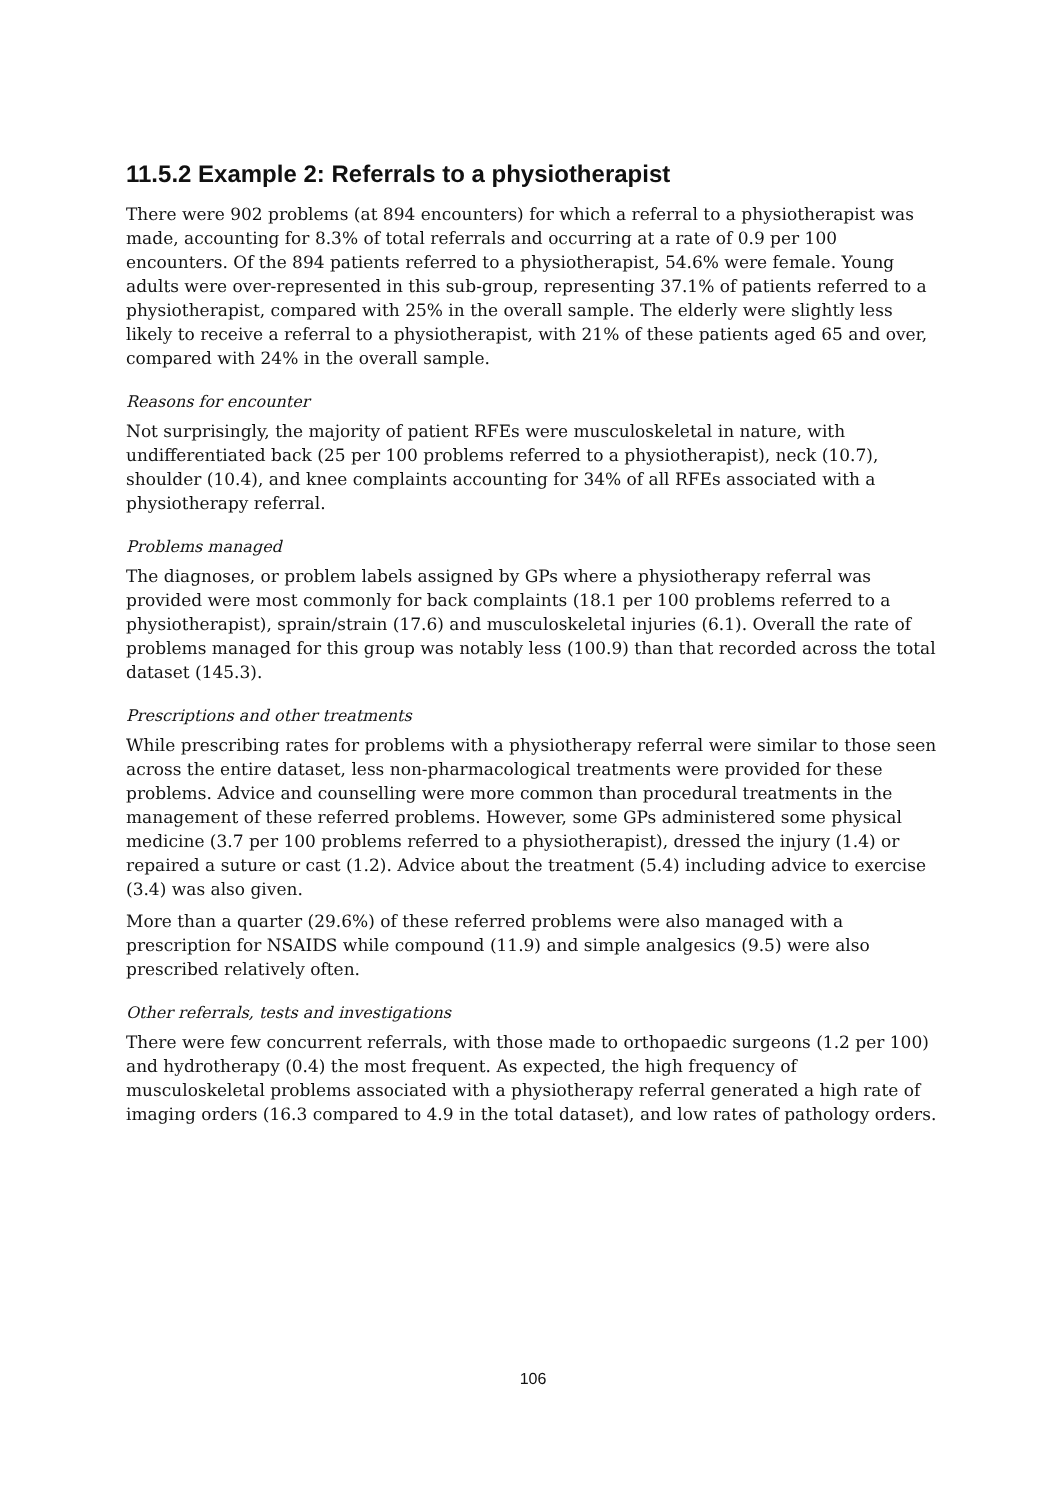11.5.2 Example 2: Referrals to a physiotherapist
There were 902 problems (at 894 encounters) for which a referral to a physiotherapist was made, accounting for 8.3% of total referrals and occurring at a rate of 0.9 per 100 encounters. Of the 894 patients referred to a physiotherapist, 54.6% were female. Young adults were over-represented in this sub-group, representing 37.1% of patients referred to a physiotherapist, compared with 25% in the overall sample. The elderly were slightly less likely to receive a referral to a physiotherapist, with 21% of these patients aged 65 and over, compared with 24% in the overall sample.
Reasons for encounter
Not surprisingly, the majority of patient RFEs were musculoskeletal in nature, with undifferentiated back (25 per 100 problems referred to a physiotherapist), neck (10.7), shoulder (10.4), and knee complaints accounting for 34% of all RFEs associated with a physiotherapy referral.
Problems managed
The diagnoses, or problem labels assigned by GPs where a physiotherapy referral was provided were most commonly for back complaints (18.1 per 100 problems referred to a physiotherapist), sprain/strain (17.6) and musculoskeletal injuries (6.1). Overall the rate of problems managed for this group was notably less (100.9) than that recorded across the total dataset (145.3).
Prescriptions and other treatments
While prescribing rates for problems with a physiotherapy referral were similar to those seen across the entire dataset, less non-pharmacological treatments were provided for these problems. Advice and counselling were more common than procedural treatments in the management of these referred problems. However, some GPs administered some physical medicine (3.7 per 100 problems referred to a physiotherapist), dressed the injury (1.4) or repaired a suture or cast (1.2). Advice about the treatment (5.4) including advice to exercise (3.4) was also given.
More than a quarter (29.6%) of these referred problems were also managed with a prescription for NSAIDS while compound (11.9) and simple analgesics (9.5) were also prescribed relatively often.
Other referrals, tests and investigations
There were few concurrent referrals, with those made to orthopaedic surgeons (1.2 per 100) and hydrotherapy (0.4) the most frequent. As expected, the high frequency of musculoskeletal problems associated with a physiotherapy referral generated a high rate of imaging orders (16.3 compared to 4.9 in the total dataset), and low rates of pathology orders.
106